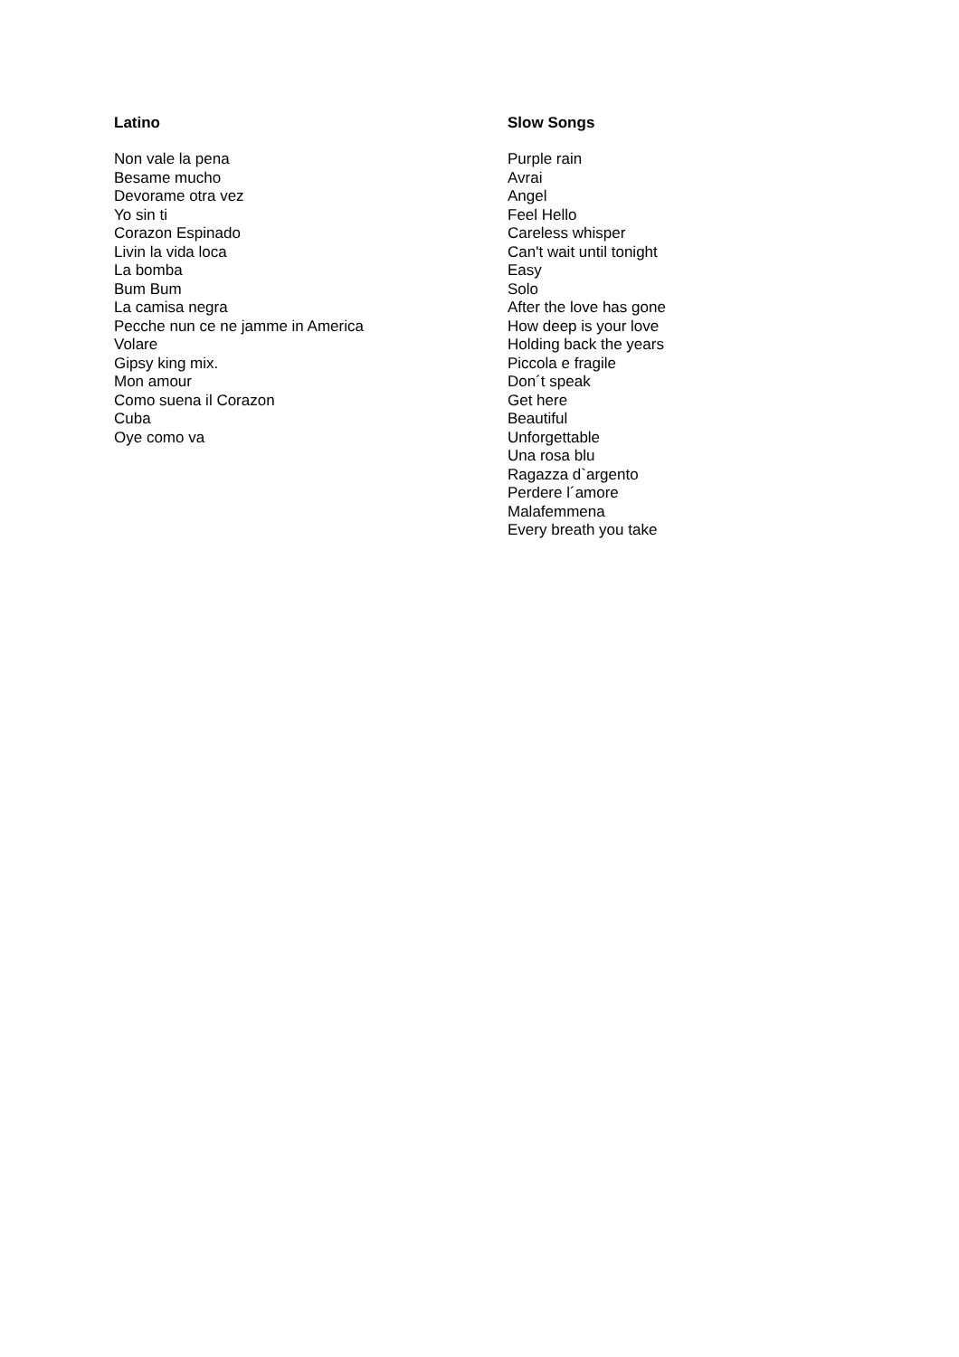Latino
Non vale la pena
Besame mucho
Devorame otra vez
Yo sin ti
Corazon Espinado
Livin la vida loca
La bomba
Bum Bum
La camisa negra
Pecche nun ce ne jamme in America
Volare
Gipsy king mix.
Mon amour
Como suena il Corazon
Cuba
Oye como va
Slow Songs
Purple rain
Avrai
Angel
Feel Hello
Careless whisper
Can't wait until tonight
Easy
Solo
After the love has gone
How deep is your love
Holding back the years
Piccola e fragile
Don´t speak
Get here
Beautiful
Unforgettable
Una rosa blu
Ragazza d`argento
Perdere l´amore
Malafemmena
Every breath you take